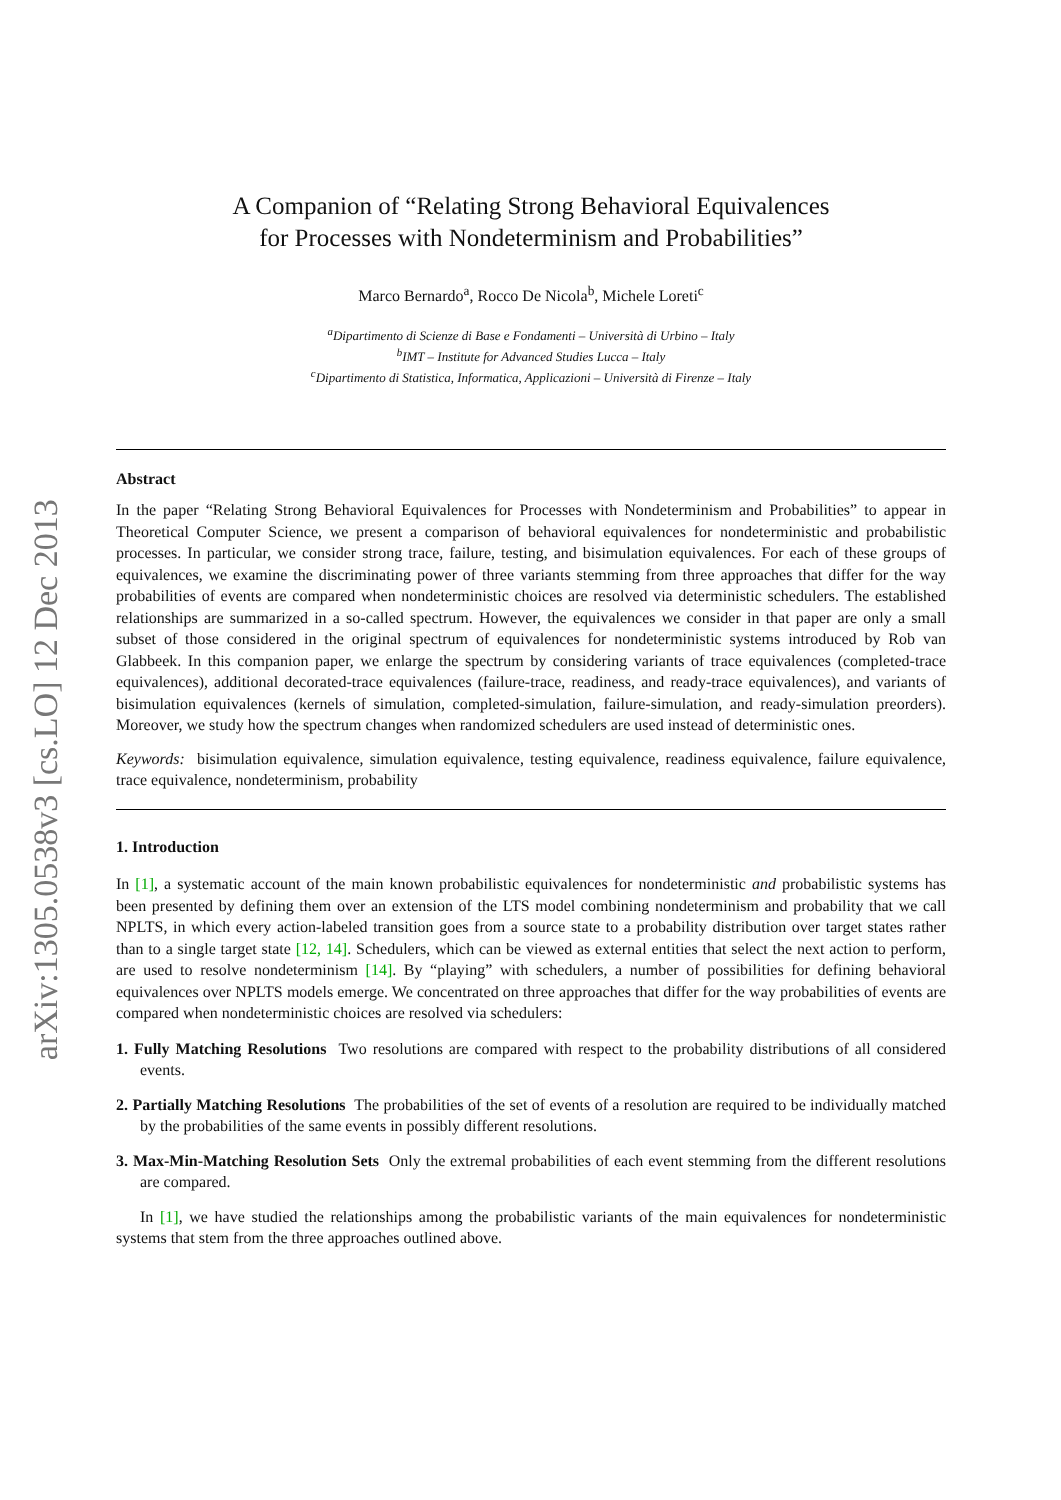arXiv:1305.0538v3 [cs.LO] 12 Dec 2013
A Companion of “Relating Strong Behavioral Equivalences
for Processes with Nondeterminism and Probabilities”
Marco Bernardo<sup>a</sup>, Rocco De Nicola<sup>b</sup>, Michele Loreti<sup>c</sup>
<sup>a</sup> Dipartimento di Scienze di Base e Fondamenti – Università di Urbino – Italy
<sup>b</sup> IMT – Institute for Advanced Studies Lucca – Italy
<sup>c</sup> Dipartimento di Statistica, Informatica, Applicazioni – Università di Firenze – Italy
Abstract
In the paper “Relating Strong Behavioral Equivalences for Processes with Nondeterminism and Probabilities” to appear in Theoretical Computer Science, we present a comparison of behavioral equivalences for nondeterministic and probabilistic processes. In particular, we consider strong trace, failure, testing, and bisimulation equivalences. For each of these groups of equivalences, we examine the discriminating power of three variants stemming from three approaches that differ for the way probabilities of events are compared when nondeterministic choices are resolved via deterministic schedulers. The established relationships are summarized in a so-called spectrum. However, the equivalences we consider in that paper are only a small subset of those considered in the original spectrum of equivalences for nondeterministic systems introduced by Rob van Glabbeek. In this companion paper, we enlarge the spectrum by considering variants of trace equivalences (completed-trace equivalences), additional decorated-trace equivalences (failure-trace, readiness, and ready-trace equivalences), and variants of bisimulation equivalences (kernels of simulation, completed-simulation, failure-simulation, and ready-simulation preorders). Moreover, we study how the spectrum changes when randomized schedulers are used instead of deterministic ones.
Keywords: bisimulation equivalence, simulation equivalence, testing equivalence, readiness equivalence, failure equivalence, trace equivalence, nondeterminism, probability
1. Introduction
In [1], a systematic account of the main known probabilistic equivalences for nondeterministic and probabilistic systems has been presented by defining them over an extension of the LTS model combining nondeterminism and probability that we call NPLTS, in which every action-labeled transition goes from a source state to a probability distribution over target states rather than to a single target state [12, 14]. Schedulers, which can be viewed as external entities that select the next action to perform, are used to resolve nondeterminism [14]. By “playing” with schedulers, a number of possibilities for defining behavioral equivalences over NPLTS models emerge. We concentrated on three approaches that differ for the way probabilities of events are compared when nondeterministic choices are resolved via schedulers:
1. Fully Matching Resolutions Two resolutions are compared with respect to the probability distributions of all considered events.
2. Partially Matching Resolutions The probabilities of the set of events of a resolution are required to be individually matched by the probabilities of the same events in possibly different resolutions.
3. Max-Min-Matching Resolution Sets Only the extremal probabilities of each event stemming from the different resolutions are compared.
In [1], we have studied the relationships among the probabilistic variants of the main equivalences for nondeterministic systems that stem from the three approaches outlined above.